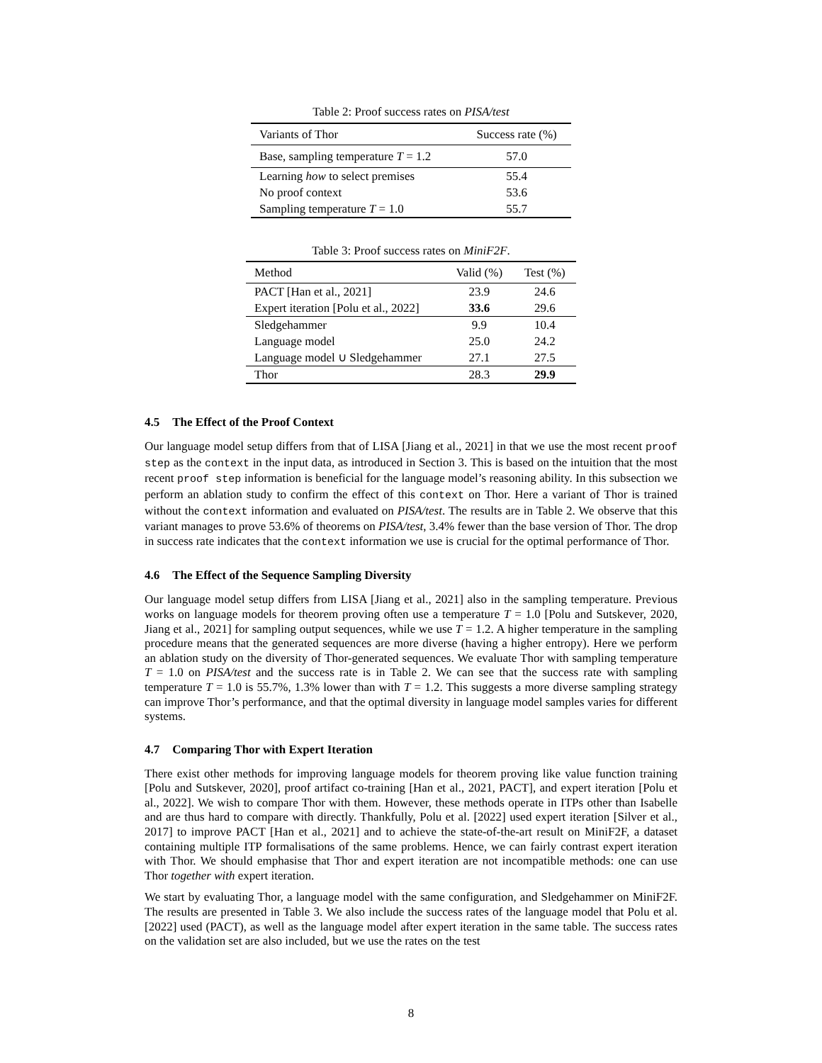Table 2: Proof success rates on PISA/test
| Variants of Thor | Success rate (%) |
| --- | --- |
| Base, sampling temperature T = 1.2 | 57.0 |
| Learning how to select premises | 55.4 |
| No proof context | 53.6 |
| Sampling temperature T = 1.0 | 55.7 |
Table 3: Proof success rates on MiniF2F.
| Method | Valid (%) | Test (%) |
| --- | --- | --- |
| PACT [Han et al., 2021] | 23.9 | 24.6 |
| Expert iteration [Polu et al., 2022] | 33.6 | 29.6 |
| Sledgehammer | 9.9 | 10.4 |
| Language model | 25.0 | 24.2 |
| Language model ∪ Sledgehammer | 27.1 | 27.5 |
| Thor | 28.3 | 29.9 |
4.5 The Effect of the Proof Context
Our language model setup differs from that of LISA [Jiang et al., 2021] in that we use the most recent proof step as the context in the input data, as introduced in Section 3. This is based on the intuition that the most recent proof step information is beneficial for the language model’s reasoning ability. In this subsection we perform an ablation study to confirm the effect of this context on Thor. Here a variant of Thor is trained without the context information and evaluated on PISA/test. The results are in Table 2. We observe that this variant manages to prove 53.6% of theorems on PISA/test, 3.4% fewer than the base version of Thor. The drop in success rate indicates that the context information we use is crucial for the optimal performance of Thor.
4.6 The Effect of the Sequence Sampling Diversity
Our language model setup differs from LISA [Jiang et al., 2021] also in the sampling temperature. Previous works on language models for theorem proving often use a temperature T = 1.0 [Polu and Sutskever, 2020, Jiang et al., 2021] for sampling output sequences, while we use T = 1.2. A higher temperature in the sampling procedure means that the generated sequences are more diverse (having a higher entropy). Here we perform an ablation study on the diversity of Thor-generated sequences. We evaluate Thor with sampling temperature T = 1.0 on PISA/test and the success rate is in Table 2. We can see that the success rate with sampling temperature T = 1.0 is 55.7%, 1.3% lower than with T = 1.2. This suggests a more diverse sampling strategy can improve Thor’s performance, and that the optimal diversity in language model samples varies for different systems.
4.7 Comparing Thor with Expert Iteration
There exist other methods for improving language models for theorem proving like value function training [Polu and Sutskever, 2020], proof artifact co-training [Han et al., 2021, PACT], and expert iteration [Polu et al., 2022]. We wish to compare Thor with them. However, these methods operate in ITPs other than Isabelle and are thus hard to compare with directly. Thankfully, Polu et al. [2022] used expert iteration [Silver et al., 2017] to improve PACT [Han et al., 2021] and to achieve the state-of-the-art result on MiniF2F, a dataset containing multiple ITP formalisations of the same problems. Hence, we can fairly contrast expert iteration with Thor. We should emphasise that Thor and expert iteration are not incompatible methods: one can use Thor together with expert iteration.
We start by evaluating Thor, a language model with the same configuration, and Sledgehammer on MiniF2F. The results are presented in Table 3. We also include the success rates of the language model that Polu et al. [2022] used (PACT), as well as the language model after expert iteration in the same table. The success rates on the validation set are also included, but we use the rates on the test
8